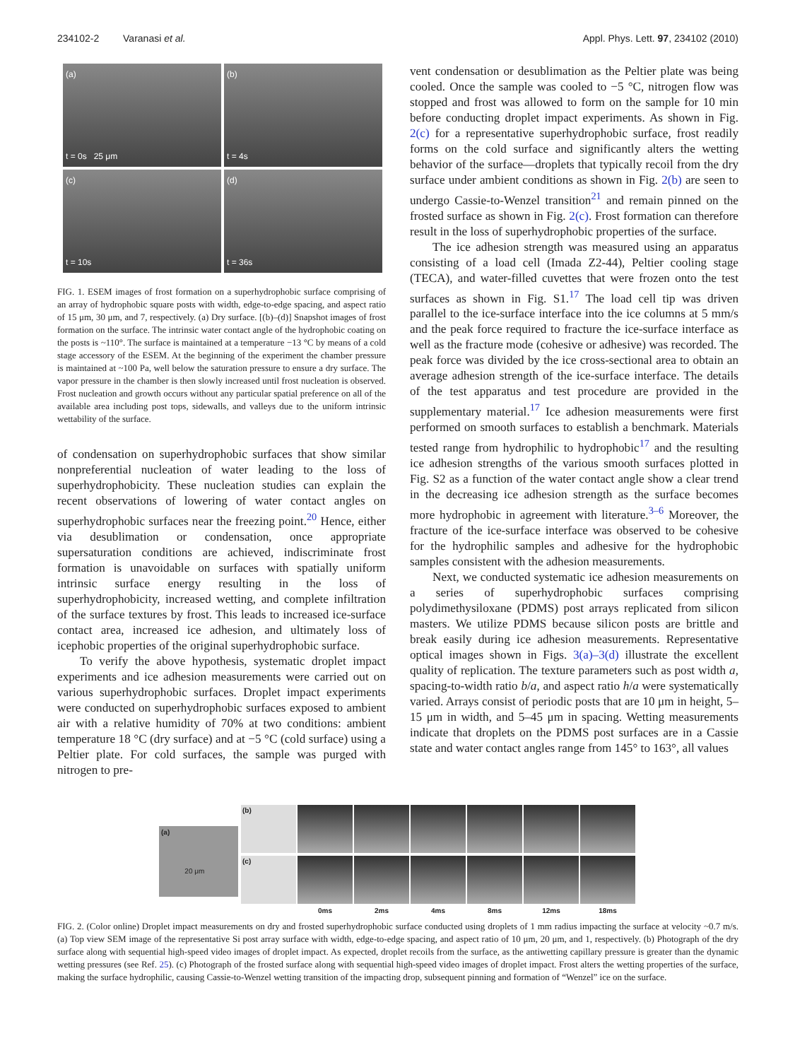234102-2 Varanasi et al. Appl. Phys. Lett. 97, 234102 (2010)
(a)
t = 0s 25 μm
(b)
t = 4s
(c)
t = 10s
(d)
t = 36s
FIG. 1. ESEM images of frost formation on a superhydrophobic surface comprising of an array of hydrophobic square posts with width, edge-to-edge spacing, and aspect ratio of 15 μm, 30 μm, and 7, respectively. (a) Dry surface. [(b)–(d)] Snapshot images of frost formation on the surface. The intrinsic water contact angle of the hydrophobic coating on the posts is ~110°. The surface is maintained at a temperature −13 °C by means of a cold stage accessory of the ESEM. At the beginning of the experiment the chamber pressure is maintained at ~100 Pa, well below the saturation pressure to ensure a dry surface. The vapor pressure in the chamber is then slowly increased until frost nucleation is observed. Frost nucleation and growth occurs without any particular spatial preference on all of the available area including post tops, sidewalls, and valleys due to the uniform intrinsic wettability of the surface.
of condensation on superhydrophobic surfaces that show similar nonpreferential nucleation of water leading to the loss of superhydrophobicity. These nucleation studies can explain the recent observations of lowering of water contact angles on superhydrophobic surfaces near the freezing point.<sup>20</sup> Hence, either via desublimation or condensation, once appropriate supersaturation conditions are achieved, indiscriminate frost formation is unavoidable on surfaces with spatially uniform intrinsic surface energy resulting in the loss of superhydrophobicity, increased wetting, and complete infiltration of the surface textures by frost. This leads to increased ice-surface contact area, increased ice adhesion, and ultimately loss of icephobic properties of the original superhydrophobic surface.
To verify the above hypothesis, systematic droplet impact experiments and ice adhesion measurements were carried out on various superhydrophobic surfaces. Droplet impact experiments were conducted on superhydrophobic surfaces exposed to ambient air with a relative humidity of 70% at two conditions: ambient temperature 18 °C (dry surface) and at −5 °C (cold surface) using a Peltier plate. For cold surfaces, the sample was purged with nitrogen to pre-
vent condensation or desublimation as the Peltier plate was being cooled. Once the sample was cooled to −5 °C, nitrogen flow was stopped and frost was allowed to form on the sample for 10 min before conducting droplet impact experiments. As shown in Fig. 2(c) for a representative superhydrophobic surface, frost readily forms on the cold surface and significantly alters the wetting behavior of the surface—droplets that typically recoil from the dry surface under ambient conditions as shown in Fig. 2(b) are seen to undergo Cassie-to-Wenzel transition<sup>21</sup> and remain pinned on the frosted surface as shown in Fig. 2(c). Frost formation can therefore result in the loss of superhydrophobic properties of the surface.
The ice adhesion strength was measured using an apparatus consisting of a load cell (Imada Z2-44), Peltier cooling stage (TECA), and water-filled cuvettes that were frozen onto the test surfaces as shown in Fig. S1.<sup>17</sup> The load cell tip was driven parallel to the ice-surface interface into the ice columns at 5 mm/s and the peak force required to fracture the ice-surface interface as well as the fracture mode (cohesive or adhesive) was recorded. The peak force was divided by the ice cross-sectional area to obtain an average adhesion strength of the ice-surface interface. The details of the test apparatus and test procedure are provided in the supplementary material.<sup>17</sup> Ice adhesion measurements were first performed on smooth surfaces to establish a benchmark. Materials tested range from hydrophilic to hydrophobic<sup>17</sup> and the resulting ice adhesion strengths of the various smooth surfaces plotted in Fig. S2 as a function of the water contact angle show a clear trend in the decreasing ice adhesion strength as the surface becomes more hydrophobic in agreement with literature.<sup>3–6</sup> Moreover, the fracture of the ice-surface interface was observed to be cohesive for the hydrophilic samples and adhesive for the hydrophobic samples consistent with the adhesion measurements.
Next, we conducted systematic ice adhesion measurements on a series of superhydrophobic surfaces comprising polydimethysiloxane (PDMS) post arrays replicated from silicon masters. We utilize PDMS because silicon posts are brittle and break easily during ice adhesion measurements. Representative optical images shown in Figs. 3(a)–3(d) illustrate the excellent quality of replication. The texture parameters such as post width a, spacing-to-width ratio b/a, and aspect ratio h/a were systematically varied. Arrays consist of periodic posts that are 10 μm in height, 5–15 μm in width, and 5–45 μm in spacing. Wetting measurements indicate that droplets on the PDMS post surfaces are in a Cassie state and water contact angles range from 145° to 163°, all values
(a)
20 μm
(b)
(c)
0ms 2ms 4ms 8ms 12ms 18ms
FIG. 2. (Color online) Droplet impact measurements on dry and frosted superhydrophobic surface conducted using droplets of 1 mm radius impacting the surface at velocity ~0.7 m/s. (a) Top view SEM image of the representative Si post array surface with width, edge-to-edge spacing, and aspect ratio of 10 μm, 20 μm, and 1, respectively. (b) Photograph of the dry surface along with sequential high-speed video images of droplet impact. As expected, droplet recoils from the surface, as the antiwetting capillary pressure is greater than the dynamic wetting pressures (see Ref. 25). (c) Photograph of the frosted surface along with sequential high-speed video images of droplet impact. Frost alters the wetting properties of the surface, making the surface hydrophilic, causing Cassie-to-Wenzel wetting transition of the impacting drop, subsequent pinning and formation of “Wenzel” ice on the surface.